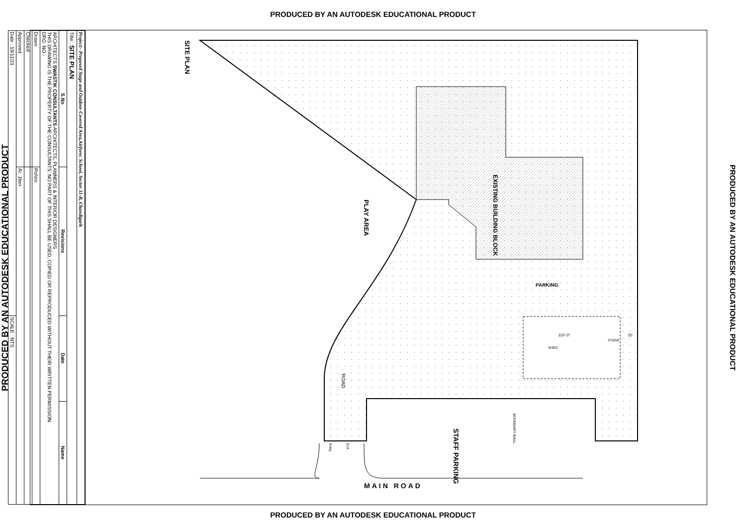PRODUCED BY AN AUTODESK EDUCATIONAL PRODUCT
PRODUCED BY AN AUTODESK EDUCATIONAL PRODUCT
| Project:- Proposed Stage and Outdoor Covered Area,Airforec School, Sector 31-B, Chandigarh | | | |
| Title : SITE PLAN | | | |
| S.No | Revisions | Date | Name |
| ARCHITECTS SWASTIK CONSULTANTS ARCHITECTS, PLANNERS & INTERIOR DESIGNERS THIS DRAWING IS THE PROPERTY OF THE CONSULTANTS. NO PART OF THIS SHALL BE USED, COPIED OR REPRODUCED WITHOUT THEIR WRITTEN PERMISSION DRG. NO.- | | | |
| Drawn | Rohini | | |
| Checked | | | |
| Approved | Ar. Jiten | | |
| Date : 19/11/21 | | SCALE : NTS | |
SITE PLAN
PLAY AREA
EXISTING BUILDING BLOCK
PARKING
110'-3"
STAGE
SHED
25'
ROAD
BOUNDARY WALL
STAFF PARKING
Entry
Exit
MAIN ROAD
PRODUCED BY AN AUTODESK EDUCATIONAL PRODUCT
PRODUCED BY AN AUTODESK EDUCATIONAL PRODUCT